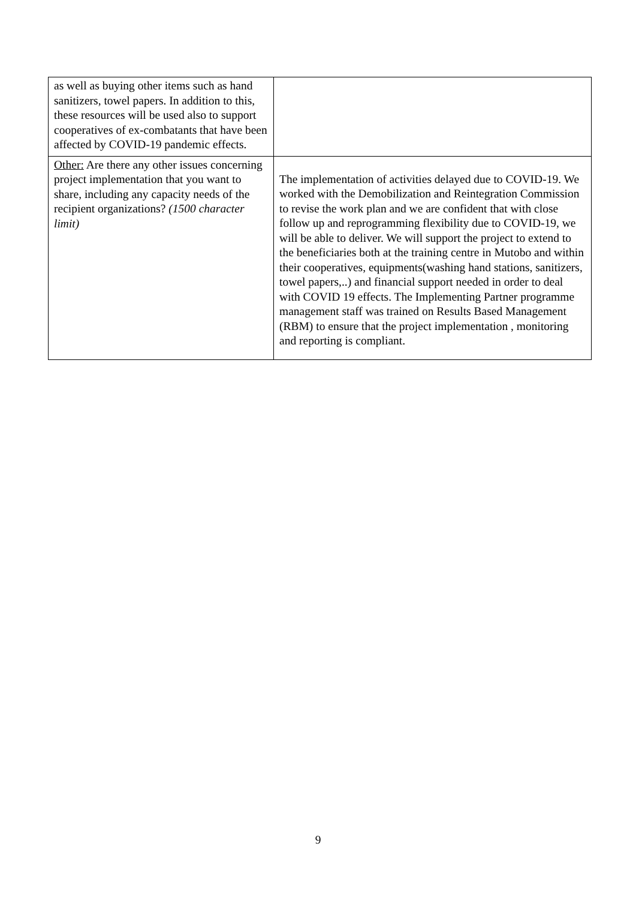| as well as buying other items such as hand sanitizers, towel papers. In addition to this, these resources will be used also to support cooperatives of ex-combatants that have been affected by COVID-19 pandemic effects. | |
| Other: Are there any other issues concerning project implementation that you want to share, including any capacity needs of the recipient organizations? (1500 character limit) | The implementation of activities delayed due to COVID-19. We worked with the Demobilization and Reintegration Commission to revise the work plan and we are confident that with close follow up and reprogramming flexibility due to COVID-19, we will be able to deliver. We will support the project to extend to the beneficiaries both at the training centre in Mutobo and within their cooperatives, equipments(washing hand stations, sanitizers, towel papers,..) and financial support needed in order to deal with COVID 19 effects. The Implementing Partner programme management staff was trained on Results Based Management (RBM) to ensure that the project implementation , monitoring and reporting is compliant. |
9